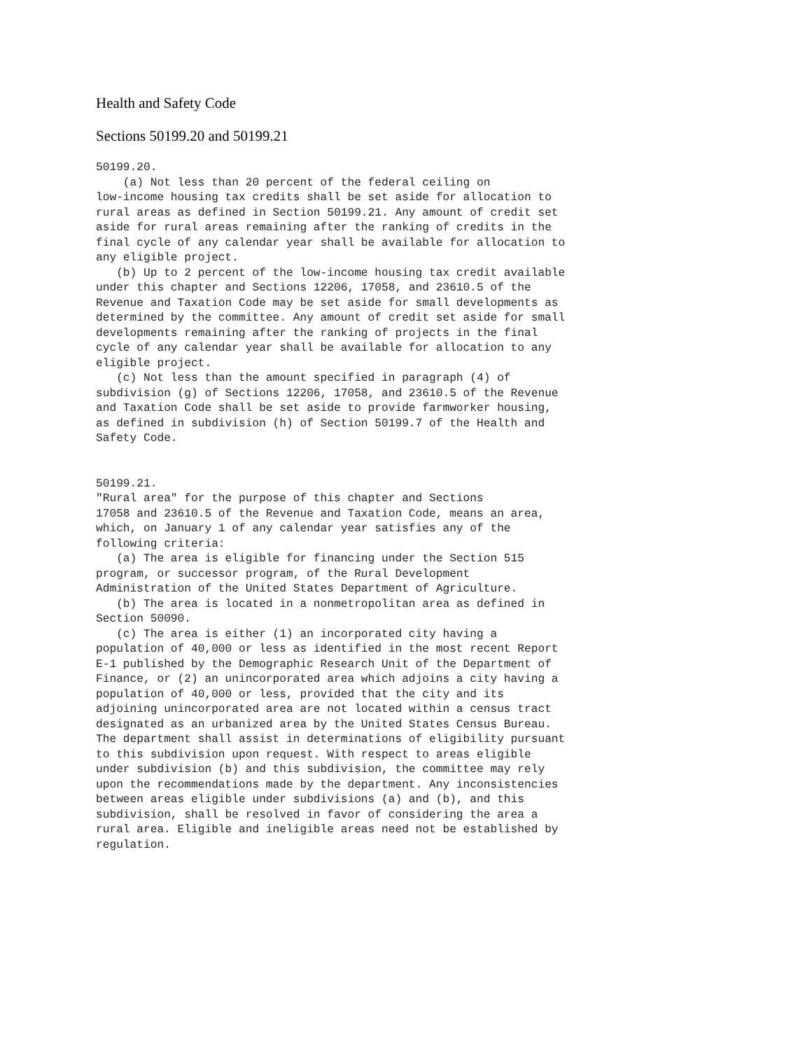Health and Safety Code
Sections 50199.20 and 50199.21
50199.20.
    (a) Not less than 20 percent of the federal ceiling on
low-income housing tax credits shall be set aside for allocation to
rural areas as defined in Section 50199.21. Any amount of credit set
aside for rural areas remaining after the ranking of credits in the
final cycle of any calendar year shall be available for allocation to
any eligible project.
   (b) Up to 2 percent of the low-income housing tax credit available
under this chapter and Sections 12206, 17058, and 23610.5 of the
Revenue and Taxation Code may be set aside for small developments as
determined by the committee. Any amount of credit set aside for small
developments remaining after the ranking of projects in the final
cycle of any calendar year shall be available for allocation to any
eligible project.
   (c) Not less than the amount specified in paragraph (4) of
subdivision (g) of Sections 12206, 17058, and 23610.5 of the Revenue
and Taxation Code shall be set aside to provide farmworker housing,
as defined in subdivision (h) of Section 50199.7 of the Health and
Safety Code.


50199.21.
"Rural area" for the purpose of this chapter and Sections
17058 and 23610.5 of the Revenue and Taxation Code, means an area,
which, on January 1 of any calendar year satisfies any of the
following criteria:
   (a) The area is eligible for financing under the Section 515
program, or successor program, of the Rural Development
Administration of the United States Department of Agriculture.
   (b) The area is located in a nonmetropolitan area as defined in
Section 50090.
   (c) The area is either (1) an incorporated city having a
population of 40,000 or less as identified in the most recent Report
E-1 published by the Demographic Research Unit of the Department of
Finance, or (2) an unincorporated area which adjoins a city having a
population of 40,000 or less, provided that the city and its
adjoining unincorporated area are not located within a census tract
designated as an urbanized area by the United States Census Bureau.
The department shall assist in determinations of eligibility pursuant
to this subdivision upon request. With respect to areas eligible
under subdivision (b) and this subdivision, the committee may rely
upon the recommendations made by the department. Any inconsistencies
between areas eligible under subdivisions (a) and (b), and this
subdivision, shall be resolved in favor of considering the area a
rural area. Eligible and ineligible areas need not be established by
regulation.